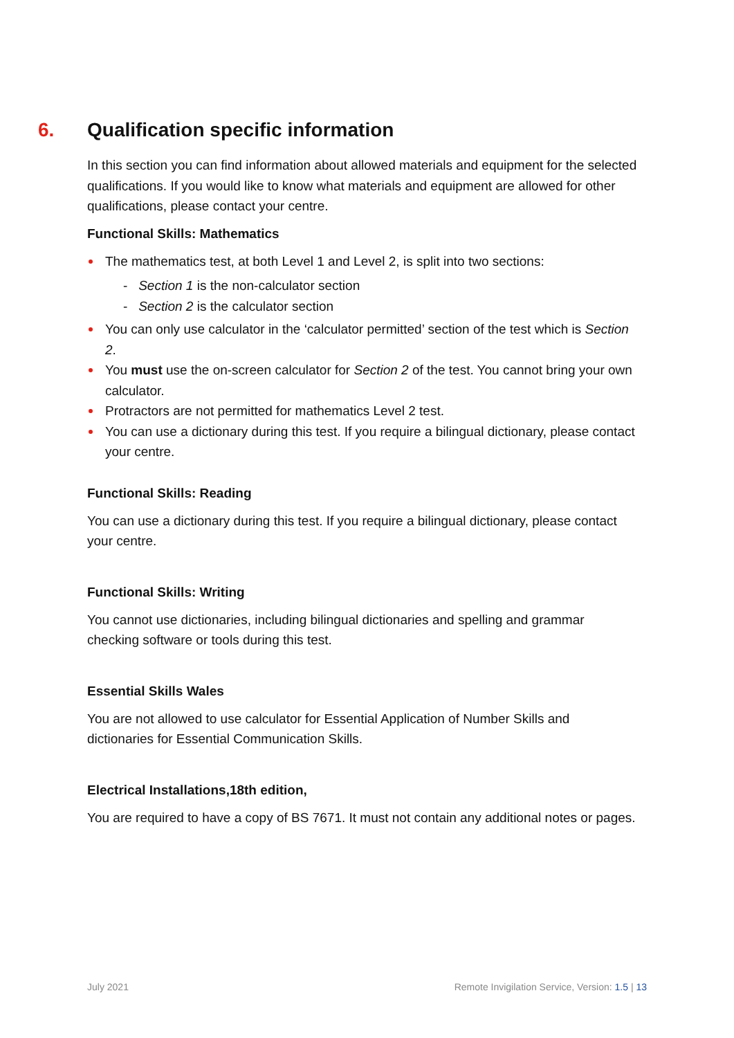6. Qualification specific information
In this section you can find information about allowed materials and equipment for the selected qualifications. If you would like to know what materials and equipment are allowed for other qualifications, please contact your centre.
Functional Skills: Mathematics
The mathematics test, at both Level 1 and Level 2, is split into two sections:
- Section 1 is the non-calculator section
- Section 2 is the calculator section
You can only use calculator in the ‘calculator permitted’ section of the test which is Section 2.
You must use the on-screen calculator for Section 2 of the test. You cannot bring your own calculator.
Protractors are not permitted for mathematics Level 2 test.
You can use a dictionary during this test. If you require a bilingual dictionary, please contact your centre.
Functional Skills: Reading
You can use a dictionary during this test. If you require a bilingual dictionary, please contact your centre.
Functional Skills: Writing
You cannot use dictionaries, including bilingual dictionaries and spelling and grammar checking software or tools during this test.
Essential Skills Wales
You are not allowed to use calculator for Essential Application of Number Skills and dictionaries for Essential Communication Skills.
Electrical Installations,18th edition,
You are required to have a copy of BS 7671. It must not contain any additional notes or pages.
July 2021 Remote Invigilation Service, Version: 1.5 | 13